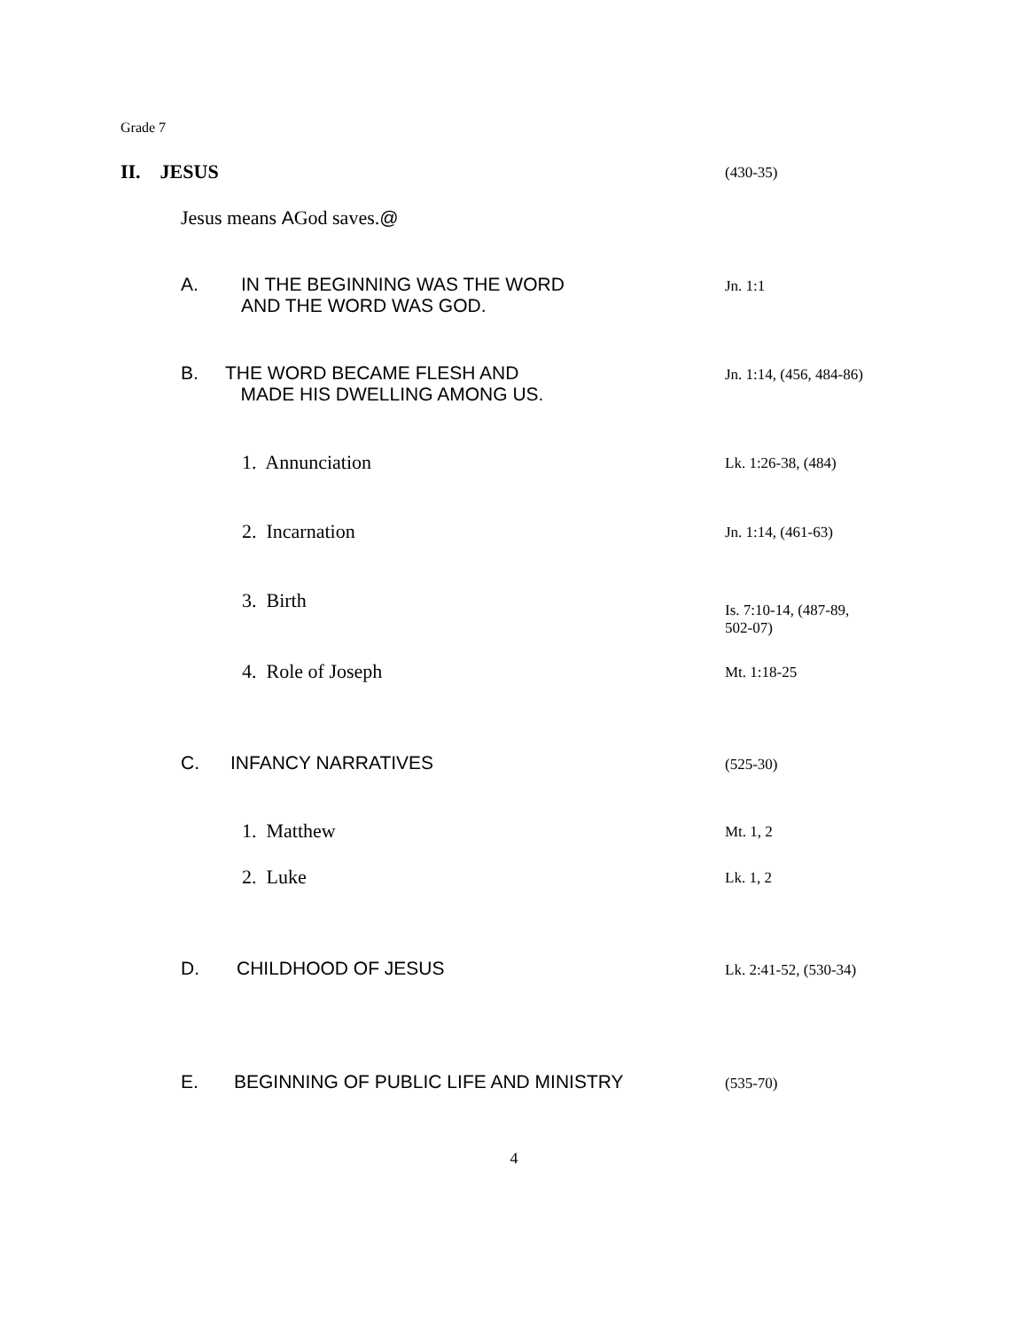Grade 7
II. JESUS
(430-35)
Jesus means AGod saves.@
A. IN THE BEGINNING WAS THE WORD
AND THE WORD WAS GOD.
Jn. 1:1
B. THE WORD BECAME FLESH AND
MADE HIS DWELLING AMONG US.
Jn. 1:14, (456, 484-86)
1. Annunciation
Lk. 1:26-38, (484)
2. Incarnation
Jn. 1:14, (461-63)
3. Birth
Is. 7:10-14, (487-89,
502-07)
4. Role of Joseph
Mt. 1:18-25
C. INFANCY NARRATIVES
(525-30)
1. Matthew
Mt. 1, 2
2. Luke
Lk. 1, 2
D. CHILDHOOD OF JESUS
Lk. 2:41-52, (530-34)
E. BEGINNING OF PUBLIC LIFE AND MINISTRY
(535-70)
4